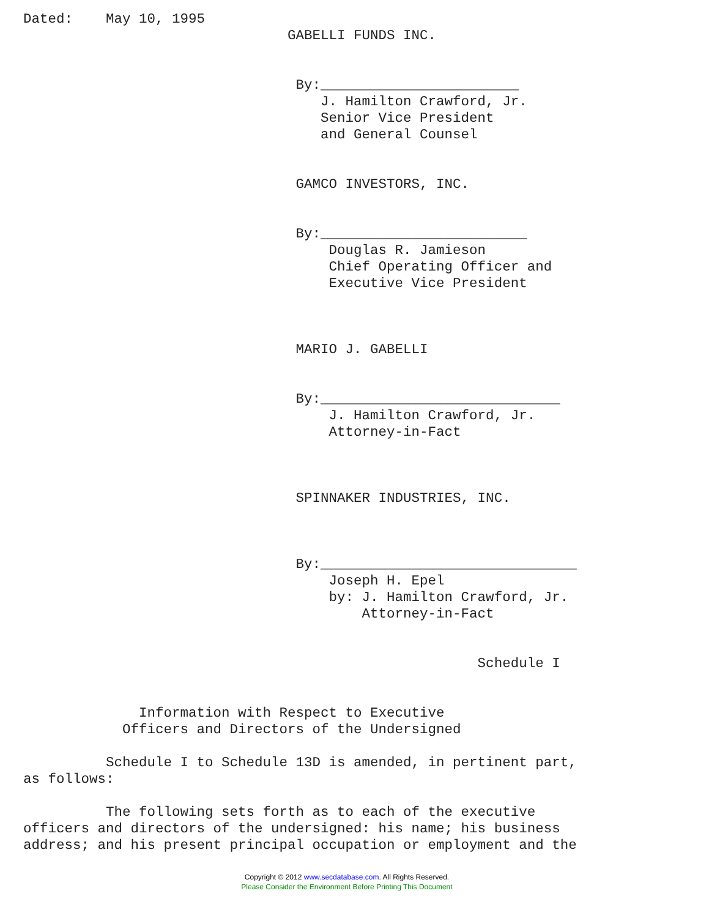Dated:    May 10, 1995
                                GABELLI FUNDS INC.


                                 By:________________________
                                    J. Hamilton Crawford, Jr.
                                    Senior Vice President
                                    and General Counsel


                                 GAMCO INVESTORS, INC.


                                 By:_________________________
                                     Douglas R. Jamieson
                                     Chief Operating Officer and
                                     Executive Vice President



                                 MARIO J. GABELLI


                                 By:_____________________________
                                     J. Hamilton Crawford, Jr.
                                     Attorney-in-Fact



                                 SPINNAKER INDUSTRIES, INC.



                                 By:_______________________________
                                     Joseph H. Epel
                                     by: J. Hamilton Crawford, Jr.
                                         Attorney-in-Fact


                                                       Schedule I


              Information with Respect to Executive
            Officers and Directors of the Undersigned

          Schedule I to Schedule 13D is amended, in pertinent part,
as follows:

          The following sets forth as to each of the executive
officers and directors of the undersigned: his name; his business
address; and his present principal occupation or employment and the
Copyright © 2012 www.secdatabase.com. All Rights Reserved.
Please Consider the Environment Before Printing This Document